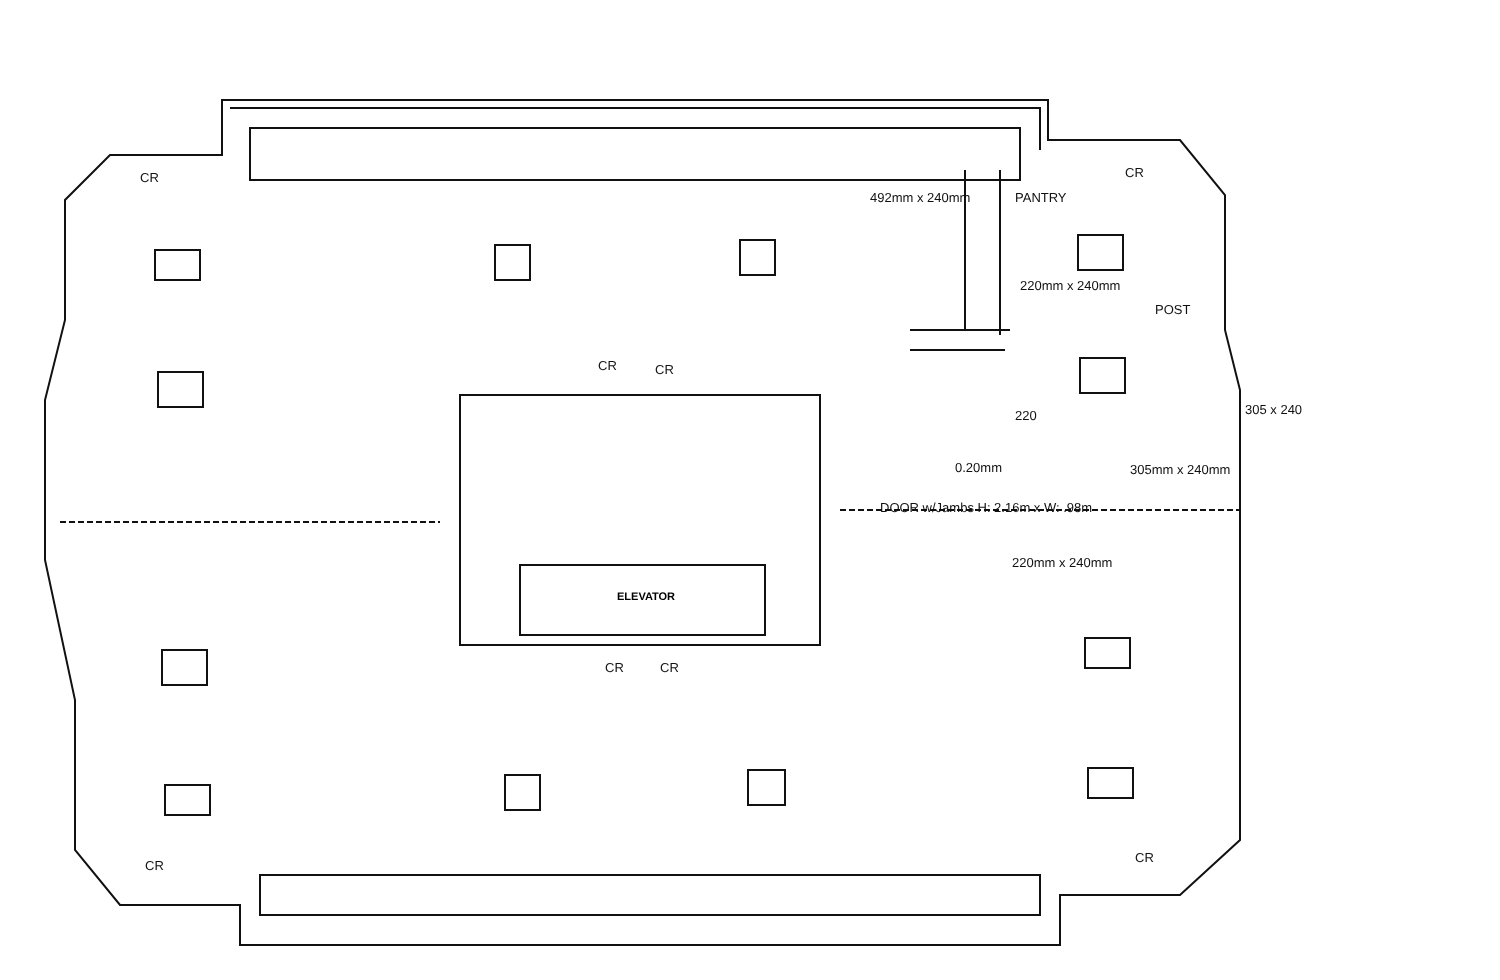PANTRY
492mm x 240mm
220mm x 240mm
POST
305 x 240
220
305mm x 240mm
0.20mm
DOOR w/Jambs H: 2.16m x W: .98m
220mm x 240mm
ELEVATOR
CR CR
CR CR
CR CR
CR
CR